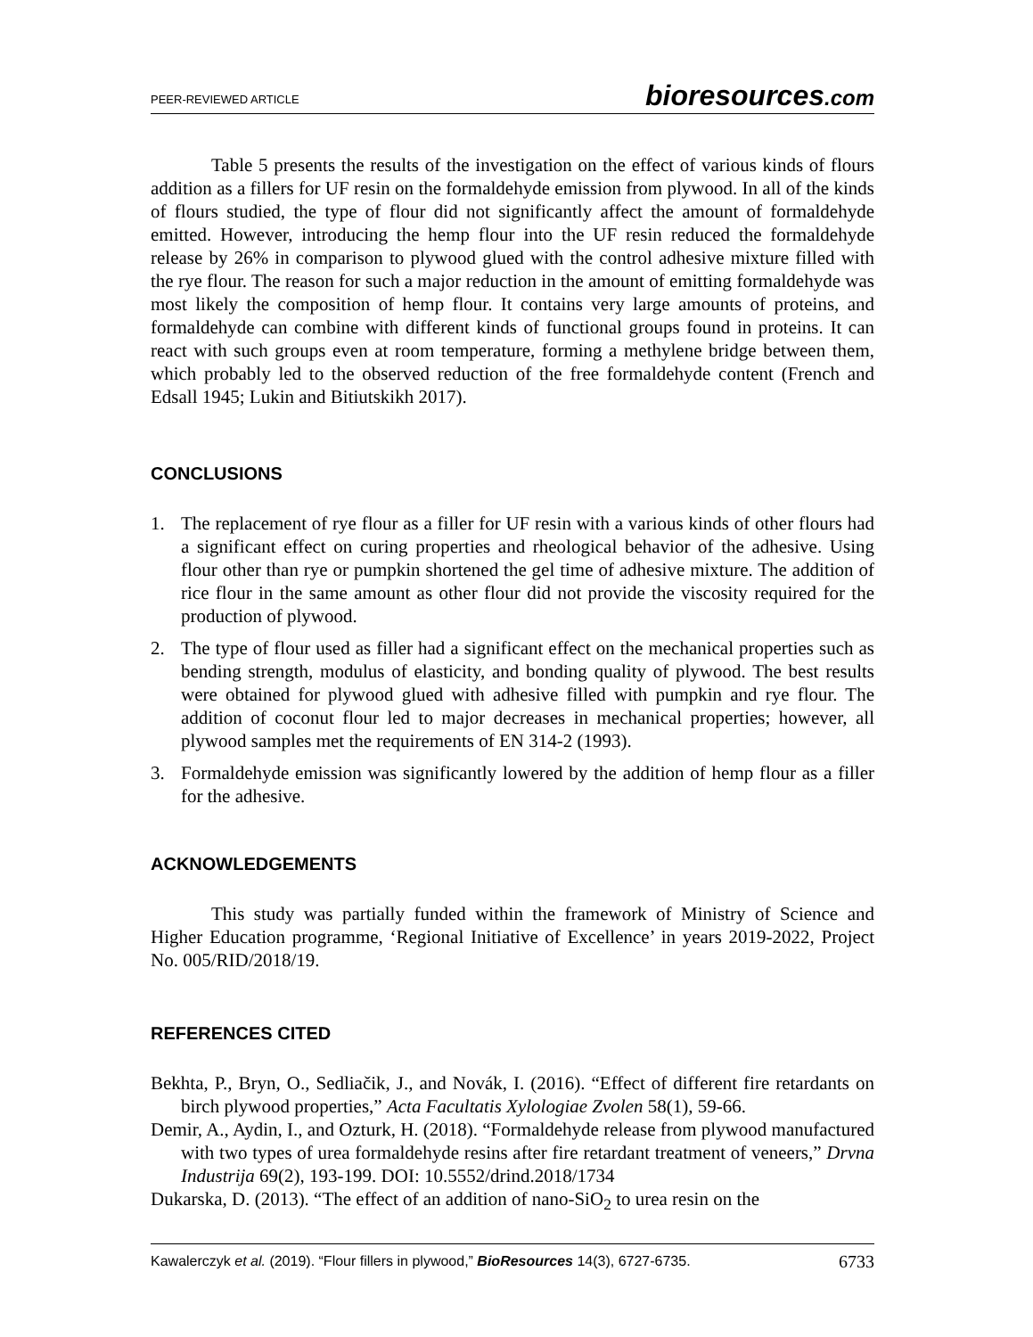PEER-REVIEWED ARTICLE bioresources.com
Table 5 presents the results of the investigation on the effect of various kinds of flours addition as a fillers for UF resin on the formaldehyde emission from plywood. In all of the kinds of flours studied, the type of flour did not significantly affect the amount of formaldehyde emitted. However, introducing the hemp flour into the UF resin reduced the formaldehyde release by 26% in comparison to plywood glued with the control adhesive mixture filled with the rye flour. The reason for such a major reduction in the amount of emitting formaldehyde was most likely the composition of hemp flour. It contains very large amounts of proteins, and formaldehyde can combine with different kinds of functional groups found in proteins. It can react with such groups even at room temperature, forming a methylene bridge between them, which probably led to the observed reduction of the free formaldehyde content (French and Edsall 1945; Lukin and Bitiutskikh 2017).
CONCLUSIONS
1. The replacement of rye flour as a filler for UF resin with a various kinds of other flours had a significant effect on curing properties and rheological behavior of the adhesive. Using flour other than rye or pumpkin shortened the gel time of adhesive mixture. The addition of rice flour in the same amount as other flour did not provide the viscosity required for the production of plywood.
2. The type of flour used as filler had a significant effect on the mechanical properties such as bending strength, modulus of elasticity, and bonding quality of plywood. The best results were obtained for plywood glued with adhesive filled with pumpkin and rye flour. The addition of coconut flour led to major decreases in mechanical properties; however, all plywood samples met the requirements of EN 314-2 (1993).
3. Formaldehyde emission was significantly lowered by the addition of hemp flour as a filler for the adhesive.
ACKNOWLEDGEMENTS
This study was partially funded within the framework of Ministry of Science and Higher Education programme, ‘Regional Initiative of Excellence’ in years 2019-2022, Project No. 005/RID/2018/19.
REFERENCES CITED
Bekhta, P., Bryn, O., Sedliačik, J., and Novák, I. (2016). “Effect of different fire retardants on birch plywood properties,” Acta Facultatis Xylologiae Zvolen 58(1), 59-66.
Demir, A., Aydin, I., and Ozturk, H. (2018). “Formaldehyde release from plywood manufactured with two types of urea formaldehyde resins after fire retardant treatment of veneers,” Drvna Industrija 69(2), 193-199. DOI: 10.5552/drind.2018/1734
Dukarska, D. (2013). “The effect of an addition of nano-SiO<sub>2</sub> to urea resin on the
Kawalerczyk et al. (2019). “Flour fillers in plywood,” BioResources 14(3), 6727-6735. 6733